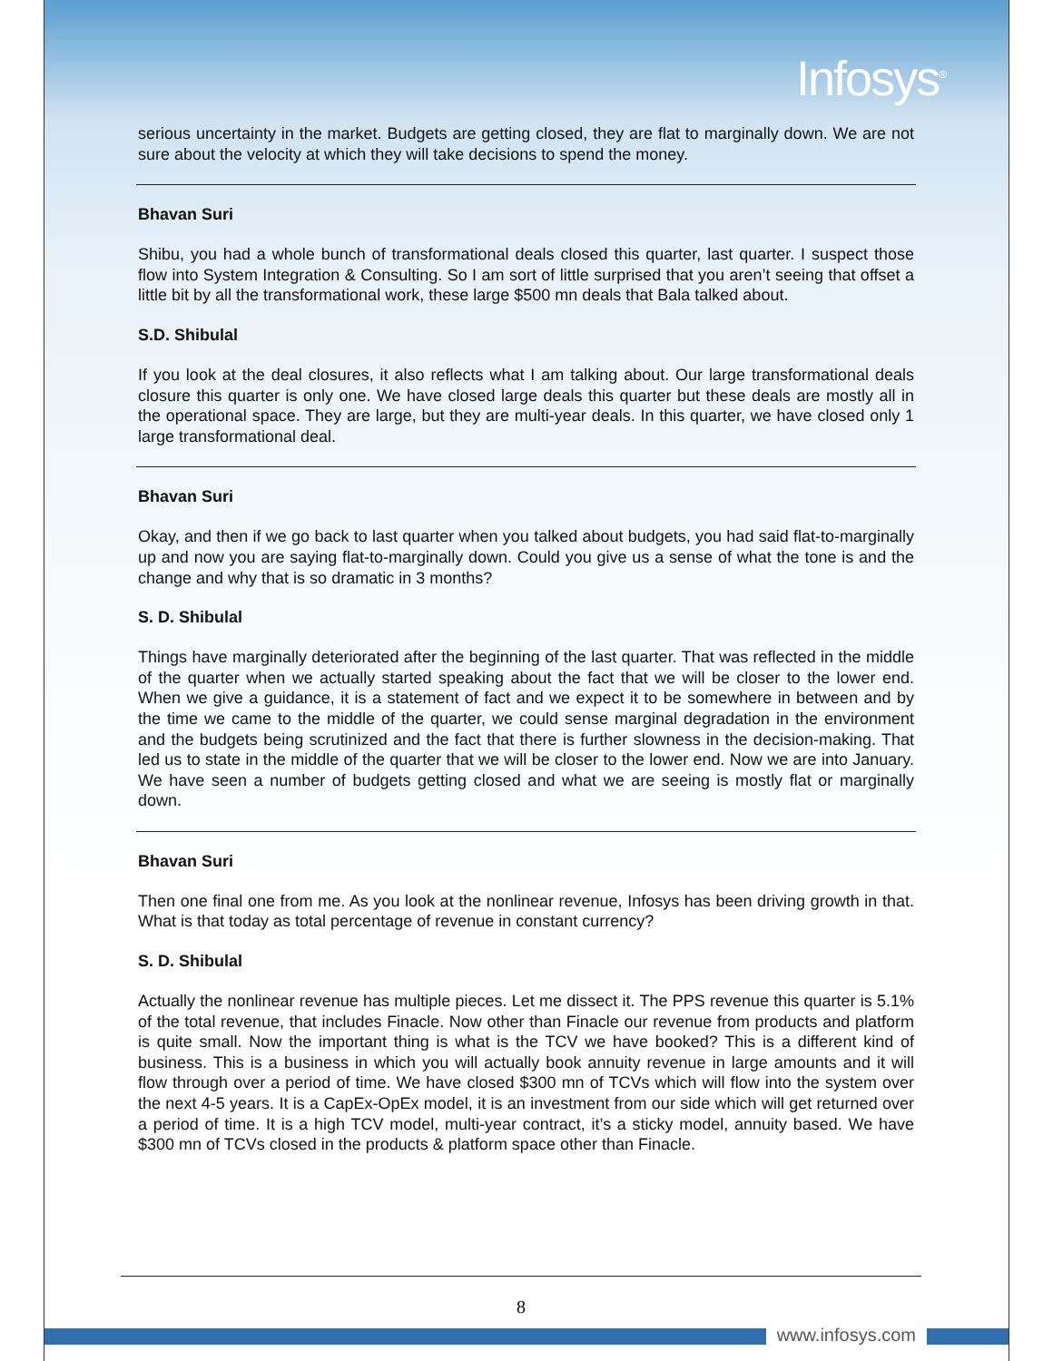Infosys<sup>®</sup>
serious uncertainty in the market. Budgets are getting closed, they are flat to marginally down. We are not sure about the velocity at which they will take decisions to spend the money.
Bhavan Suri
Shibu, you had a whole bunch of transformational deals closed this quarter, last quarter. I suspect those flow into System Integration & Consulting. So I am sort of little surprised that you aren’t seeing that offset a little bit by all the transformational work, these large $500 mn deals that Bala talked about.
S.D. Shibulal
If you look at the deal closures, it also reflects what I am talking about. Our large transformational deals closure this quarter is only one. We have closed large deals this quarter but these deals are mostly all in the operational space. They are large, but they are multi-year deals. In this quarter, we have closed only 1 large transformational deal.
Bhavan Suri
Okay, and then if we go back to last quarter when you talked about budgets, you had said flat-to-marginally up and now you are saying flat-to-marginally down. Could you give us a sense of what the tone is and the change and why that is so dramatic in 3 months?
S. D. Shibulal
Things have marginally deteriorated after the beginning of the last quarter. That was reflected in the middle of the quarter when we actually started speaking about the fact that we will be closer to the lower end. When we give a guidance, it is a statement of fact and we expect it to be somewhere in between and by the time we came to the middle of the quarter, we could sense marginal degradation in the environment and the budgets being scrutinized and the fact that there is further slowness in the decision-making. That led us to state in the middle of the quarter that we will be closer to the lower end. Now we are into January. We have seen a number of budgets getting closed and what we are seeing is mostly flat or marginally down.
Bhavan Suri
Then one final one from me. As you look at the nonlinear revenue, Infosys has been driving growth in that. What is that today as total percentage of revenue in constant currency?
S. D. Shibulal
Actually the nonlinear revenue has multiple pieces. Let me dissect it. The PPS revenue this quarter is 5.1% of the total revenue, that includes Finacle. Now other than Finacle our revenue from products and platform is quite small. Now the important thing is what is the TCV we have booked? This is a different kind of business. This is a business in which you will actually book annuity revenue in large amounts and it will flow through over a period of time. We have closed $300 mn of TCVs which will flow into the system over the next 4-5 years. It is a CapEx-OpEx model, it is an investment from our side which will get returned over a period of time. It is a high TCV model, multi-year contract, it’s a sticky model, annuity based. We have $300 mn of TCVs closed in the products & platform space other than Finacle.
8
www.infosys.com